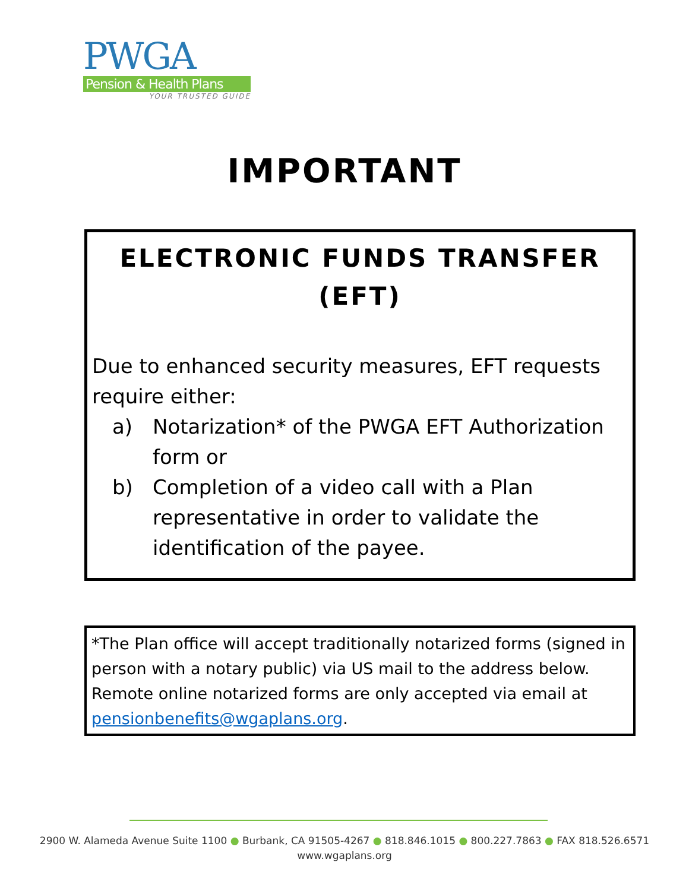PWGA
Pension & Health Plans
YOUR TRUSTED GUIDE
IMPORTANT
ELECTRONIC FUNDS TRANSFER
(EFT)
Due to enhanced security measures, EFT requests require either:
a) Notarization* of the PWGA EFT Authorization form or
b) Completion of a video call with a Plan representative in order to validate the identification of the payee.
*The Plan office will accept traditionally notarized forms (signed in person with a notary public) via US mail to the address below. Remote online notarized forms are only accepted via email at pensionbenefits@wgaplans.org.
2900 W. Alameda Avenue Suite 1100 ● Burbank, CA 91505-4267 ● 818.846.1015 ● 800.227.7863 ● FAX 818.526.6571
www.wgaplans.org